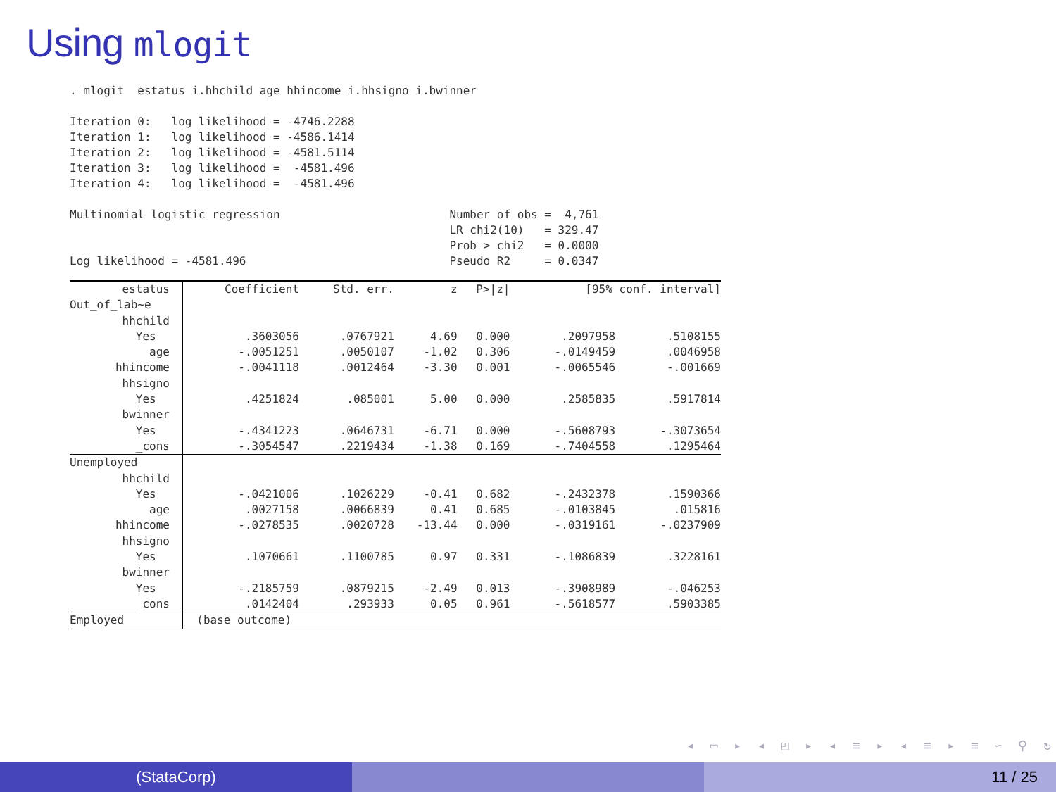Using mlogit
. mlogit  estatus i.hhchild age hhincome i.hhsigno i.bwinner

Iteration 0:   log likelihood = -4746.2288
Iteration 1:   log likelihood = -4586.1414
Iteration 2:   log likelihood = -4581.5114
Iteration 3:   log likelihood =  -4581.496
Iteration 4:   log likelihood =  -4581.496

Multinomial logistic regression                         Number of obs =  4,761
                                                        LR chi2(10)   = 329.47
                                                        Prob > chi2   = 0.0000
Log likelihood = -4581.496                              Pseudo R2     = 0.0347
| estatus | Coefficient | Std. err. | z | P>/z/ | [95% conf. interval] | |
| --- | --- | --- | --- | --- | --- | --- |
| Out_of_lab~e | | | | | | |
| hhchild | | | | | | |
| Yes | .3603056 | .0767921 | 4.69 | 0.000 | .2097958 | .5108155 |
| age | -.0051251 | .0050107 | -1.02 | 0.306 | -.0149459 | .0046958 |
| hhincome | -.0041118 | .0012464 | -3.30 | 0.001 | -.0065546 | -.001669 |
| hhsigno | | | | | | |
| Yes | .4251824 | .085001 | 5.00 | 0.000 | .2585835 | .5917814 |
| bwinner | | | | | | |
| Yes | -.4341223 | .0646731 | -6.71 | 0.000 | -.5608793 | -.3073654 |
| _cons | -.3054547 | .2219434 | -1.38 | 0.169 | -.7404558 | .1295464 |
| Unemployed | | | | | | |
| hhchild | | | | | | |
| Yes | -.0421006 | .1026229 | -0.41 | 0.682 | -.2432378 | .1590366 |
| age | .0027158 | .0066839 | 0.41 | 0.685 | -.0103845 | .015816 |
| hhincome | -.0278535 | .0020728 | -13.44 | 0.000 | -.0319161 | -.0237909 |
| hhsigno | | | | | | |
| Yes | .1070661 | .1100785 | 0.97 | 0.331 | -.1086839 | .3228161 |
| bwinner | | | | | | |
| Yes | -.2185759 | .0879215 | -2.49 | 0.013 | -.3908989 | -.046253 |
| _cons | .0142404 | .293933 | 0.05 | 0.961 | -.5618577 | .5903385 |
| Employed | (base outcome) | | | | | |
◂ ▭ ▸ ◂ ◰ ▸ ◂ ≡ ▸ ◂ ≡ ▸ ≡ ∽ ⚲ ↻
(StataCorp) 11 / 25